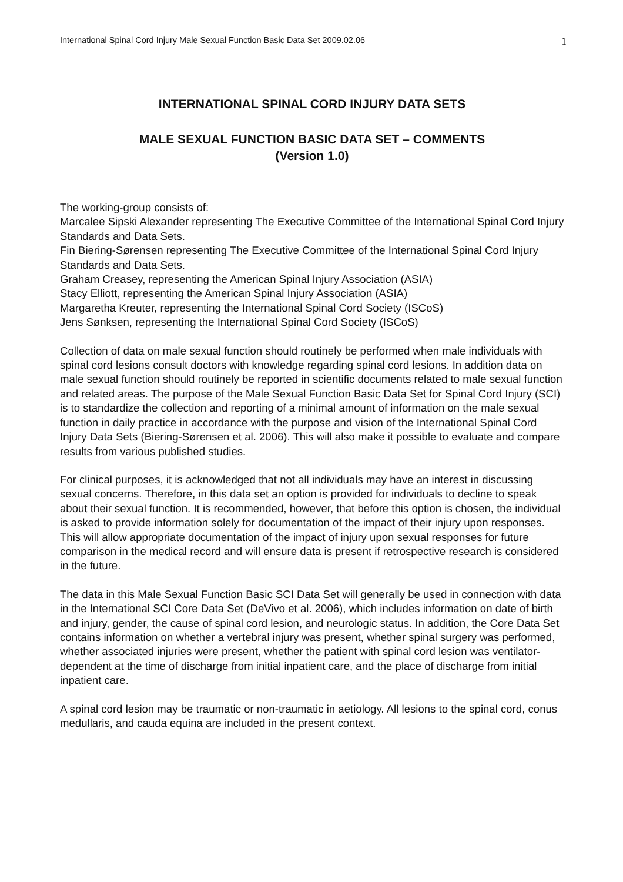International Spinal Cord Injury Male Sexual Function Basic Data Set 2009.02.06 1
INTERNATIONAL SPINAL CORD INJURY DATA SETS
MALE SEXUAL FUNCTION BASIC DATA SET – COMMENTS
(Version 1.0)
The working-group consists of:
Marcalee Sipski Alexander representing The Executive Committee of the International Spinal Cord Injury Standards and Data Sets.
Fin Biering-Sørensen representing The Executive Committee of the International Spinal Cord Injury Standards and Data Sets.
Graham Creasey, representing the American Spinal Injury Association (ASIA)
Stacy Elliott, representing the American Spinal Injury Association (ASIA)
Margaretha Kreuter, representing the International Spinal Cord Society (ISCoS)
Jens Sønksen, representing the International Spinal Cord Society (ISCoS)
Collection of data on male sexual function should routinely be performed when male individuals with spinal cord lesions consult doctors with knowledge regarding spinal cord lesions. In addition data on male sexual function should routinely be reported in scientific documents related to male sexual function and related areas. The purpose of the Male Sexual Function Basic Data Set for Spinal Cord Injury (SCI) is to standardize the collection and reporting of a minimal amount of information on the male sexual function in daily practice in accordance with the purpose and vision of the International Spinal Cord Injury Data Sets (Biering-Sørensen et al. 2006). This will also make it possible to evaluate and compare results from various published studies.
For clinical purposes, it is acknowledged that not all individuals may have an interest in discussing sexual concerns. Therefore, in this data set an option is provided for individuals to decline to speak about their sexual function. It is recommended, however, that before this option is chosen, the individual is asked to provide information solely for documentation of the impact of their injury upon responses. This will allow appropriate documentation of the impact of injury upon sexual responses for future comparison in the medical record and will ensure data is present if retrospective research is considered in the future.
The data in this Male Sexual Function Basic SCI Data Set will generally be used in connection with data in the International SCI Core Data Set (DeVivo et al. 2006), which includes information on date of birth and injury, gender, the cause of spinal cord lesion, and neurologic status. In addition, the Core Data Set contains information on whether a vertebral injury was present, whether spinal surgery was performed, whether associated injuries were present, whether the patient with spinal cord lesion was ventilator-dependent at the time of discharge from initial inpatient care, and the place of discharge from initial inpatient care.
A spinal cord lesion may be traumatic or non-traumatic in aetiology. All lesions to the spinal cord, conus medullaris, and cauda equina are included in the present context.